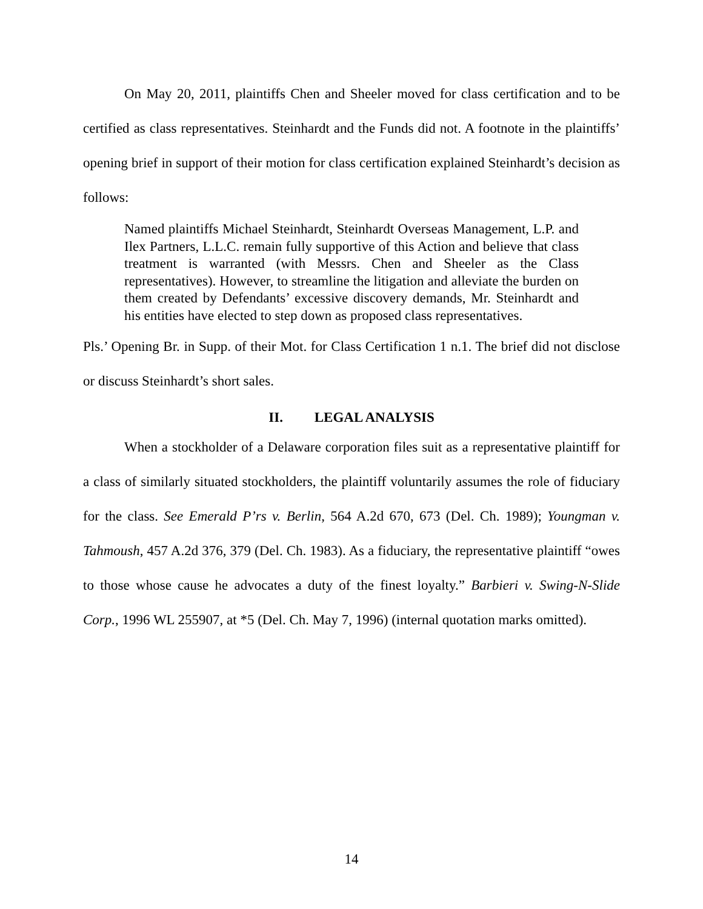On May 20, 2011, plaintiffs Chen and Sheeler moved for class certification and to be certified as class representatives. Steinhardt and the Funds did not. A footnote in the plaintiffs’ opening brief in support of their motion for class certification explained Steinhardt’s decision as follows:
Named plaintiffs Michael Steinhardt, Steinhardt Overseas Management, L.P. and Ilex Partners, L.L.C. remain fully supportive of this Action and believe that class treatment is warranted (with Messrs. Chen and Sheeler as the Class representatives). However, to streamline the litigation and alleviate the burden on them created by Defendants’ excessive discovery demands, Mr. Steinhardt and his entities have elected to step down as proposed class representatives.
Pls.’ Opening Br. in Supp. of their Mot. for Class Certification 1 n.1. The brief did not disclose or discuss Steinhardt’s short sales.
II. LEGAL ANALYSIS
When a stockholder of a Delaware corporation files suit as a representative plaintiff for a class of similarly situated stockholders, the plaintiff voluntarily assumes the role of fiduciary for the class. See Emerald P’rs v. Berlin, 564 A.2d 670, 673 (Del. Ch. 1989); Youngman v. Tahmoush, 457 A.2d 376, 379 (Del. Ch. 1983). As a fiduciary, the representative plaintiff “owes to those whose cause he advocates a duty of the finest loyalty.” Barbieri v. Swing-N-Slide Corp., 1996 WL 255907, at *5 (Del. Ch. May 7, 1996) (internal quotation marks omitted).
14